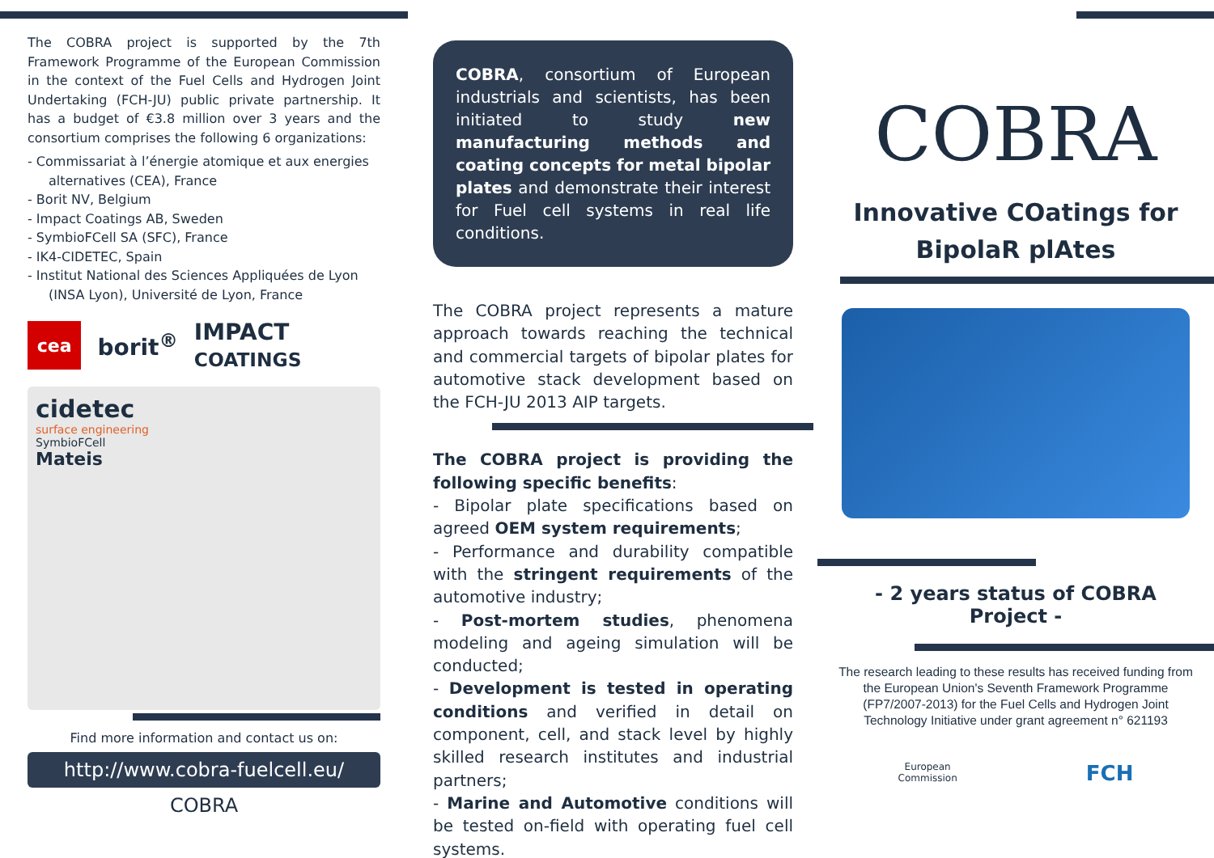The COBRA project is supported by the 7th Framework Programme of the European Commission in the context of the Fuel Cells and Hydrogen Joint Undertaking (FCH-JU) public private partnership. It has a budget of €3.8 million over 3 years and the consortium comprises the following 6 organizations:
- Commissariat à l’énergie atomique et aux energies alternatives (CEA), France
- Borit NV, Belgium
- Impact Coatings AB, Sweden
- SymbioFCell SA (SFC), France
- IK4-CIDETEC, Spain
- Institut National des Sciences Appliquées de Lyon (INSA Lyon), Université de Lyon, France
cea
borit<sup>®</sup> IMPACT COATINGS
cidetec
surface engineering
SymbioFCell
Mateis
Find more information and contact us on:
http://www.cobra-fuelcell.eu/
COBRA
COBRA, consortium of European industrials and scientists, has been initiated to study new manufacturing methods and coating concepts for metal bipolar plates and demonstrate their interest for Fuel cell systems in real life conditions.
The COBRA project represents a mature approach towards reaching the technical and commercial targets of bipolar plates for automotive stack development based on the FCH-JU 2013 AIP targets.
The COBRA project is providing the following specific benefits:
- Bipolar plate specifications based on agreed OEM system requirements;
- Performance and durability compatible with the stringent requirements of the automotive industry;
- Post-mortem studies, phenomena modeling and ageing simulation will be conducted;
- Development is tested in operating conditions and verified in detail on component, cell, and stack level by highly skilled research institutes and industrial partners;
- Marine and Automotive conditions will be tested on-field with operating fuel cell systems.
COBRA
Innovative COatings for
BipolaR plAtes
- 2 years status of COBRA Project -
The research leading to these results has received funding from the European Union's Seventh Framework Programme (FP7/2007-2013) for the Fuel Cells and Hydrogen Joint Technology Initiative under grant agreement n° 621193
European
Commission FCH